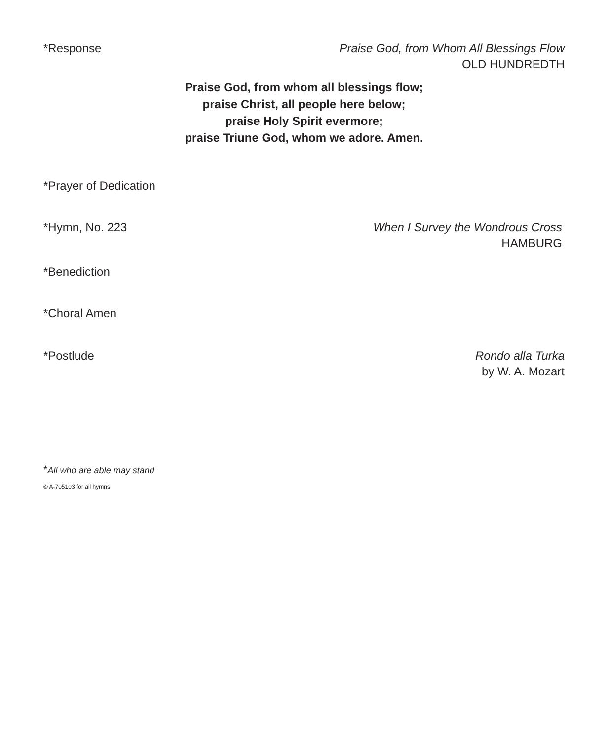*Response Praise God, from Whom All Blessings Flow
OLD HUNDREDTH
Praise God, from whom all blessings flow;
praise Christ, all people here below;
praise Holy Spirit evermore;
praise Triune God, whom we adore. Amen.
*Prayer of Dedication
*Hymn, No. 223 When I Survey the Wondrous Cross
HAMBURG
*Benediction
*Choral Amen
*Postlude Rondo alla Turka
by W. A. Mozart
*All who are able may stand
© A-705103 for all hymns